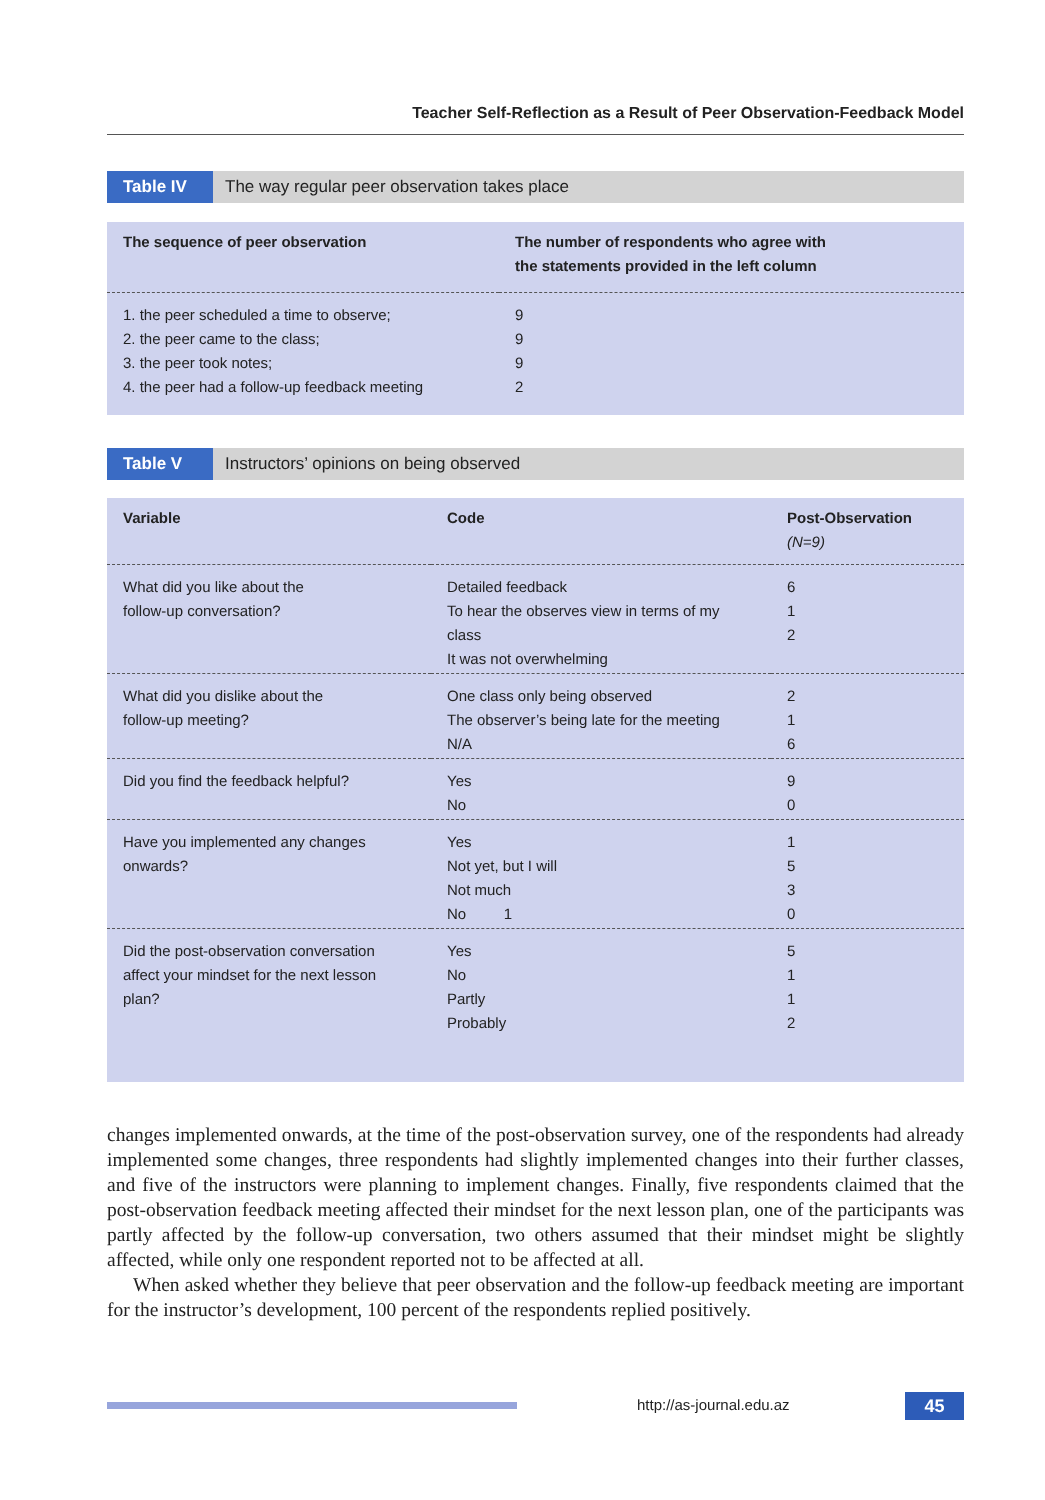Teacher Self-Reflection as a Result of Peer Observation-Feedback Model
Table IV The way regular peer observation takes place
| The sequence of peer observation | The number of respondents who agree with the statements provided in the left column |
| --- | --- |
| 1. the peer scheduled a time to observe; 2. the peer came to the class; 3. the peer took notes; 4. the peer had a follow-up feedback meeting | 9 9 9 2 |
Table V Instructors’ opinions on being observed
| Variable | Code | Post-Observation (N=9) |
| --- | --- | --- |
| What did you like about the follow-up conversation? | Detailed feedback To hear the observes view in terms of my class It was not overwhelming | 6 1 2 |
| What did you dislike about the follow-up meeting? | One class only being observed The observer’s being late for the meeting N/A | 2 1 6 |
| Did you find the feedback helpful? | Yes No | 9 0 |
| Have you implemented any changes onwards? | Yes Not yet, but I will Not much No 1 | 1 5 3 0 |
| Did the post-observation conversation affect your mindset for the next lesson plan? | Yes No Partly Probably | 5 1 1 2 |
changes implemented onwards, at the time of the post-observation survey, one of the respondents had already implemented some changes, three respondents had slightly implemented changes into their further classes, and five of the instructors were planning to implement changes. Finally, five respondents claimed that the post-observation feedback meeting affected their mindset for the next lesson plan, one of the participants was partly affected by the follow-up conversation, two others assumed that their mindset might be slightly affected, while only one respondent reported not to be affected at all.
When asked whether they believe that peer observation and the follow-up feedback meeting are important for the instructor’s development, 100 percent of the respondents replied positively.
http://as-journal.edu.az 45